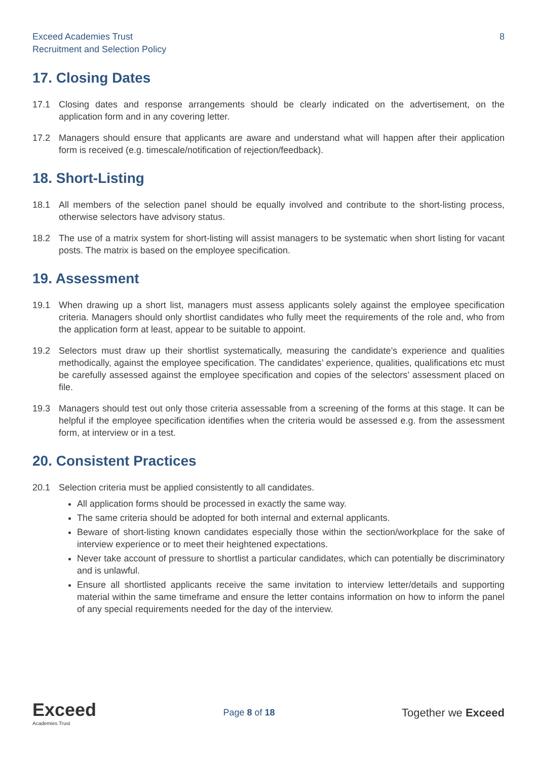Exceed Academies Trust
Recruitment and Selection Policy
8
17. Closing Dates
17.1 Closing dates and response arrangements should be clearly indicated on the advertisement, on the application form and in any covering letter.
17.2 Managers should ensure that applicants are aware and understand what will happen after their application form is received (e.g. timescale/notification of rejection/feedback).
18. Short-Listing
18.1 All members of the selection panel should be equally involved and contribute to the short-listing process, otherwise selectors have advisory status.
18.2 The use of a matrix system for short-listing will assist managers to be systematic when short listing for vacant posts. The matrix is based on the employee specification.
19. Assessment
19.1 When drawing up a short list, managers must assess applicants solely against the employee specification criteria. Managers should only shortlist candidates who fully meet the requirements of the role and, who from the application form at least, appear to be suitable to appoint.
19.2 Selectors must draw up their shortlist systematically, measuring the candidate’s experience and qualities methodically, against the employee specification. The candidates’ experience, qualities, qualifications etc must be carefully assessed against the employee specification and copies of the selectors’ assessment placed on file.
19.3 Managers should test out only those criteria assessable from a screening of the forms at this stage. It can be helpful if the employee specification identifies when the criteria would be assessed e.g. from the assessment form, at interview or in a test.
20. Consistent Practices
20.1 Selection criteria must be applied consistently to all candidates.
All application forms should be processed in exactly the same way.
The same criteria should be adopted for both internal and external applicants.
Beware of short-listing known candidates especially those within the section/workplace for the sake of interview experience or to meet their heightened expectations.
Never take account of pressure to shortlist a particular candidates, which can potentially be discriminatory and is unlawful.
Ensure all shortlisted applicants receive the same invitation to interview letter/details and supporting material within the same timeframe and ensure the letter contains information on how to inform the panel of any special requirements needed for the day of the interview.
Exceed
Academies Trust
Page 8 of 18
Together we Exceed